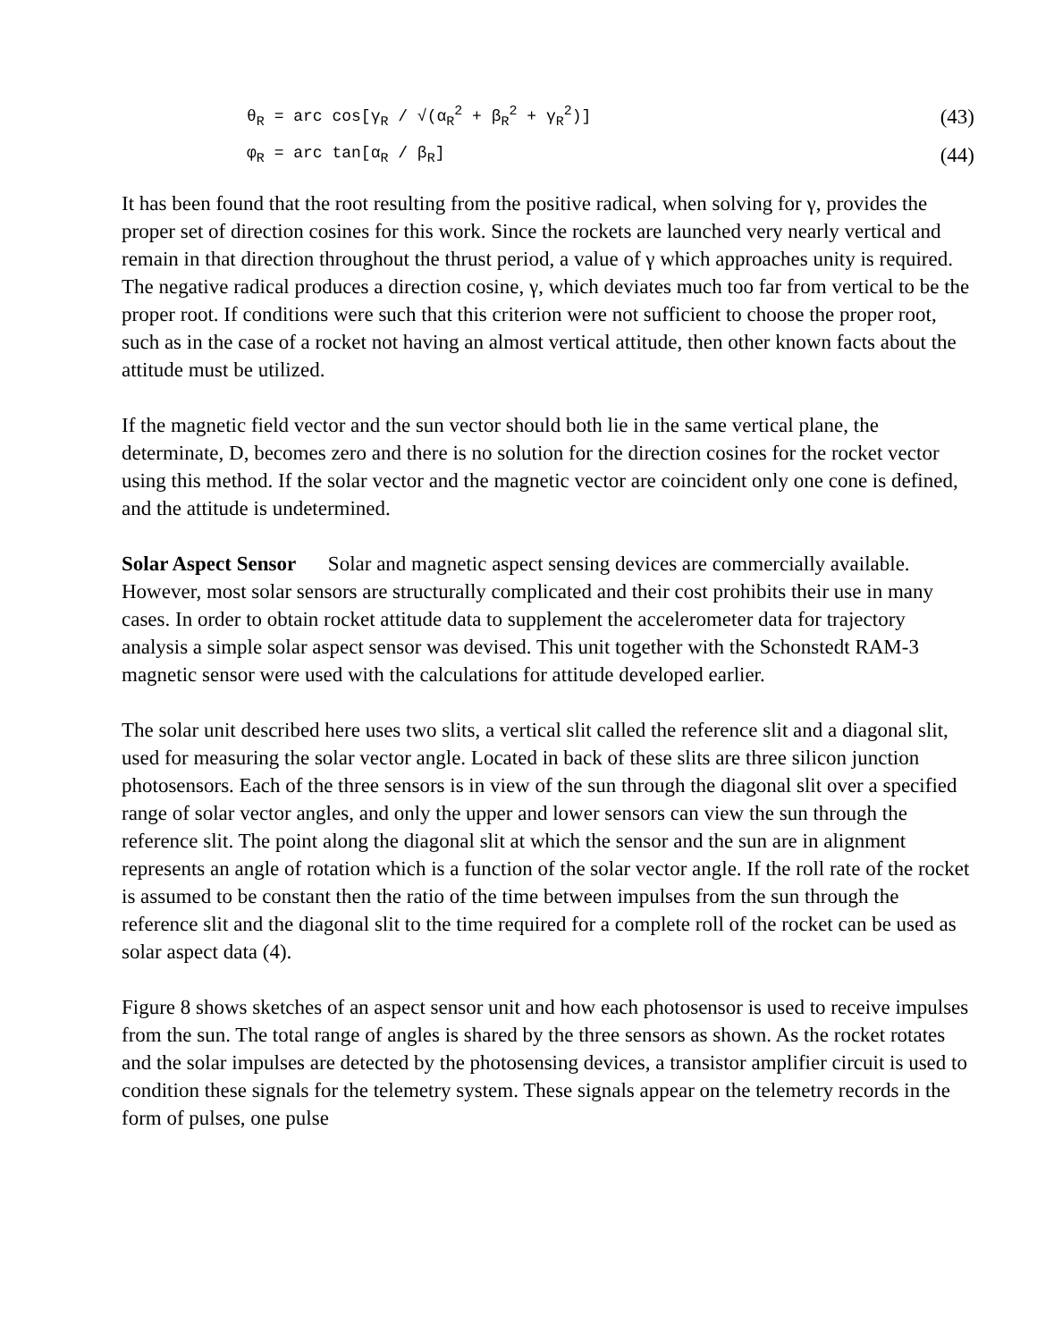θ<sub>R</sub> = arc cos[γ<sub>R</sub> / √(α<sub>R</sub><sup>2</sup> + β<sub>R</sub><sup>2</sup> + γ<sub>R</sub><sup>2</sup>)] (43)
φ<sub>R</sub> = arc tan[α<sub>R</sub> / β<sub>R</sub>] (44)
It has been found that the root resulting from the positive radical, when solving for γ, provides the proper set of direction cosines for this work. Since the rockets are launched very nearly vertical and remain in that direction throughout the thrust period, a value of γ which approaches unity is required. The negative radical produces a direction cosine, γ, which deviates much too far from vertical to be the proper root. If conditions were such that this criterion were not sufficient to choose the proper root, such as in the case of a rocket not having an almost vertical attitude, then other known facts about the attitude must be utilized.
If the magnetic field vector and the sun vector should both lie in the same vertical plane, the determinate, D, becomes zero and there is no solution for the direction cosines for the rocket vector using this method. If the solar vector and the magnetic vector are coincident only one cone is defined, and the attitude is undetermined.
Solar Aspect Sensor Solar and magnetic aspect sensing devices are commercially available. However, most solar sensors are structurally complicated and their cost prohibits their use in many cases. In order to obtain rocket attitude data to supplement the accelerometer data for trajectory analysis a simple solar aspect sensor was devised. This unit together with the Schonstedt RAM-3 magnetic sensor were used with the calculations for attitude developed earlier.
The solar unit described here uses two slits, a vertical slit called the reference slit and a diagonal slit, used for measuring the solar vector angle. Located in back of these slits are three silicon junction photosensors. Each of the three sensors is in view of the sun through the diagonal slit over a specified range of solar vector angles, and only the upper and lower sensors can view the sun through the reference slit. The point along the diagonal slit at which the sensor and the sun are in alignment represents an angle of rotation which is a function of the solar vector angle. If the roll rate of the rocket is assumed to be constant then the ratio of the time between impulses from the sun through the reference slit and the diagonal slit to the time required for a complete roll of the rocket can be used as solar aspect data (4).
Figure 8 shows sketches of an aspect sensor unit and how each photosensor is used to receive impulses from the sun. The total range of angles is shared by the three sensors as shown. As the rocket rotates and the solar impulses are detected by the photosensing devices, a transistor amplifier circuit is used to condition these signals for the telemetry system. These signals appear on the telemetry records in the form of pulses, one pulse